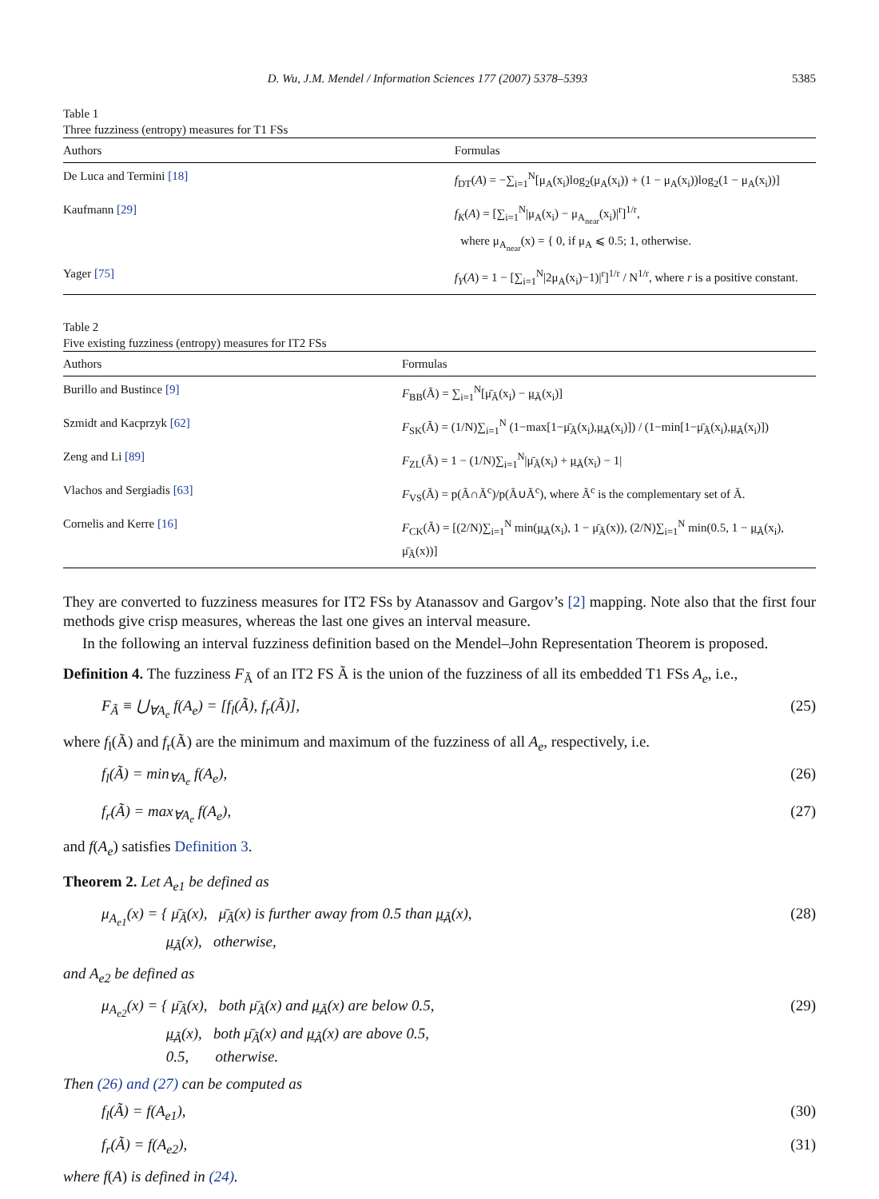D. Wu, J.M. Mendel / Information Sciences 177 (2007) 5378–5393 5385
Table 1
Three fuzziness (entropy) measures for T1 FSs
| Authors | Formulas |
| --- | --- |
| De Luca and Termini [18] | f<sub>DT</sub>( A ) = −∑<sub>i=1</sub><sup>N</sup>[μ<sub>A</sub>(x<sub>i</sub>)log<sub>2</sub>(μ<sub>A</sub>(x<sub>i</sub>)) + (1 − μ<sub>A</sub>(x<sub>i</sub>))log<sub>2</sub>(1 − μ<sub>A</sub>(x<sub>i</sub>))] |
| Kaufmann [29] | f<sub>K</sub> ( A ) = [∑<sub>i=1</sub><sup>N</sup>/μ<sub>A</sub>(x<sub>i</sub>) − μ<sub>A<sub>near</sub></sub>(x<sub>i</sub>)/<sup>r</sup>]<sup>1/r</sup>, where μ<sub>A<sub>near</sub></sub>(x) = { 0, if μ<sub>A</sub> ⩽ 0.5; 1, otherwise. |
| Yager [75] | f<sub>Y</sub> ( A ) = 1 − [∑<sub>i=1</sub><sup>N</sup>/2μ<sub>A</sub>(x<sub>i</sub>)−1)/<sup>r</sup>]<sup>1/r</sup> / N<sup>1/r</sup>, where r is a positive constant. |
Table 2
Five existing fuzziness (entropy) measures for IT2 FSs
| Authors | Formulas |
| --- | --- |
| Burillo and Bustince [9] | F<sub>BB</sub>(Ã) = ∑<sub>i=1</sub><sup>N</sup>[μ̄<sub>Ã</sub>(x<sub>i</sub>) − μ̲<sub>Ã</sub>(x<sub>i</sub>)] |
| Szmidt and Kacprzyk [62] | F<sub>SK</sub>(Ã) = (1/N)∑<sub>i=1</sub><sup>N</sup> (1−max[1−μ̄<sub>Ã</sub>(x<sub>i</sub>),μ̲<sub>Ã</sub>(x<sub>i</sub>)]) / (1−min[1−μ̄<sub>Ã</sub>(x<sub>i</sub>),μ̲<sub>Ã</sub>(x<sub>i</sub>)]) |
| Zeng and Li [89] | F<sub>ZL</sub>(Ã) = 1 − (1/N)∑<sub>i=1</sub><sup>N</sup>/μ̄<sub>Ã</sub>(x<sub>i</sub>) + μ̲<sub>Ã</sub>(x<sub>i</sub>) − 1/ |
| Vlachos and Sergiadis [63] | F<sub>VS</sub>(Ã) = p(Ã∩Ã<sup>c</sup>)/p(Ã∪Ã<sup>c</sup>), where Ã<sup>c</sup> is the complementary set of Ã. |
| Cornelis and Kerre [16] | F<sub>CK</sub>(Ã) = [(2/N)∑<sub>i=1</sub><sup>N</sup> min(μ̲<sub>Ã</sub>(x<sub>i</sub>), 1 − μ̄<sub>Ã</sub>(x)), (2/N)∑<sub>i=1</sub><sup>N</sup> min(0.5, 1 − μ̲<sub>Ã</sub>(x<sub>i</sub>), μ̄<sub>Ã</sub>(x))] |
They are converted to fuzziness measures for IT2 FSs by Atanassov and Gargov’s [2] mapping. Note also that the first four methods give crisp measures, whereas the last one gives an interval measure.
In the following an interval fuzziness definition based on the Mendel–John Representation Theorem is proposed.
Definition 4. The fuzziness F<sub>Ã</sub> of an IT2 FS Ã is the union of the fuzziness of all its embedded T1 FSs A<sub>e</sub>, i.e.,
F<sub>Ã</sub> ≡ ⋃<sub>∀A<sub>e</sub></sub> f(A<sub>e</sub>) = [f<sub>l</sub>(Ã), f<sub>r</sub>(Ã)], (25)
where f<sub>l</sub>(Ã) and f<sub>r</sub>(Ã) are the minimum and maximum of the fuzziness of all A<sub>e</sub>, respectively, i.e.
f<sub>l</sub>(Ã) = min<sub>∀A<sub>e</sub></sub> f(A<sub>e</sub>), (26)
f<sub>r</sub>(Ã) = max<sub>∀A<sub>e</sub></sub> f(A<sub>e</sub>), (27)
and f(A<sub>e</sub>) satisfies Definition 3.
Theorem 2. Let A<sub>e1</sub> be defined as
μ<sub>A<sub>e1</sub></sub>(x) = { μ̄<sub>Ã</sub>(x), μ̄<sub>Ã</sub>(x) is further away from 0.5 than μ̲<sub>Ã</sub>(x),
μ̲<sub>Ã</sub>(x), otherwise, (28)
and A<sub>e2</sub> be defined as
μ<sub>A<sub>e2</sub></sub>(x) = { μ̄<sub>Ã</sub>(x), both μ̄<sub>Ã</sub>(x) and μ̲<sub>Ã</sub>(x) are below 0.5,
μ̲<sub>Ã</sub>(x), both μ̄<sub>Ã</sub>(x) and μ̲<sub>Ã</sub>(x) are above 0.5,
0.5, otherwise. (29)
Then (26) and (27) can be computed as
f<sub>l</sub>(Ã) = f(A<sub>e1</sub>), (30)
f<sub>r</sub>(Ã) = f(A<sub>e2</sub>), (31)
where f(A) is defined in (24).